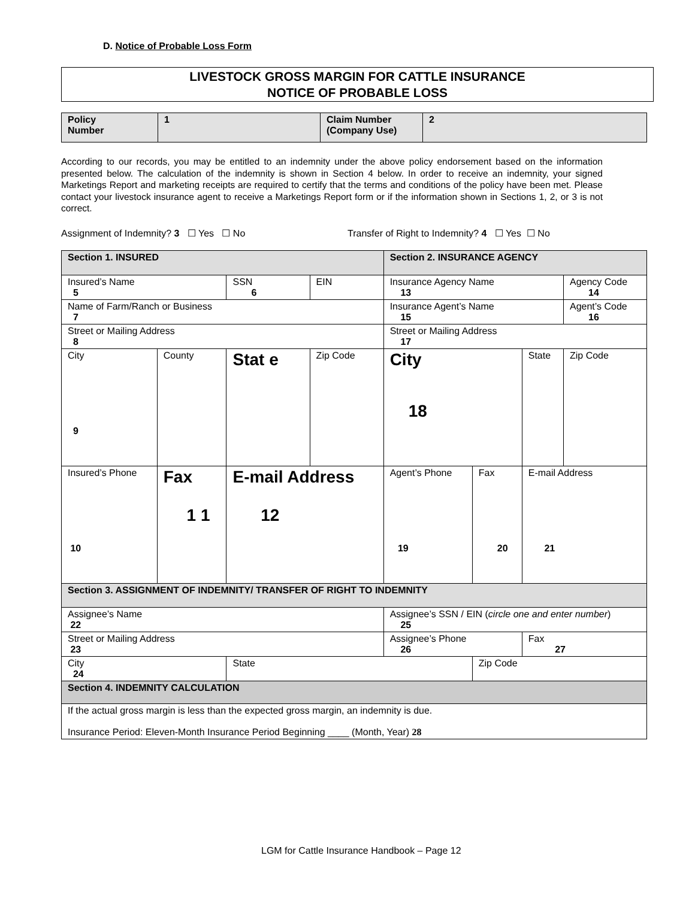D. Notice of Probable Loss Form
LIVESTOCK GROSS MARGIN FOR CATTLE INSURANCE
NOTICE OF PROBABLE LOSS
| Policy Number | 1 | Claim Number (Company Use) | 2 |
According to our records, you may be entitled to an indemnity under the above policy endorsement based on the information presented below. The calculation of the indemnity is shown in Section 4 below. In order to receive an indemnity, your signed Marketings Report and marketing receipts are required to certify that the terms and conditions of the policy have been met. Please contact your livestock insurance agent to receive a Marketings Report form or if the information shown in Sections 1, 2, or 3 is not correct.
Assignment of Indemnity? 3 ☐ Yes ☐ No
Transfer of Right to Indemnity? 4 ☐ Yes ☐ No
| Section 1. INSURED | | | | Section 2. INSURANCE AGENCY | | | |
| Insured’s Name 5 | | SSN 6 | EIN | Insurance Agency Name 13 | | | Agency Code 14 |
| Name of Farm/Ranch or Business 7 | | | | Insurance Agent’s Name 15 | | | Agent’s Code 16 |
| Street or Mailing Address 8 | | | | Street or Mailing Address 17 | | | |
| City 9 | County | Stat e | Zip Code | City 18 | | State | Zip Code |
| Insured’s Phone 10 | Fax 1 1 | E-mail Address 12 | | Agent’s Phone 19 | Fax 20 | E-mail Address 21 | |
| Section 3. ASSIGNMENT OF INDEMNITY/ TRANSFER OF RIGHT TO INDEMNITY | | | | | | | |
| Assignee’s Name 22 | | | | Assignee’s SSN / EIN ( circle one and enter number ) 25 | | | |
| Street or Mailing Address 23 | | | | Assignee’s Phone 26 | | Fax 27 | |
| City 24 | | State | | | Zip Code | | |
| Section 4. INDEMNITY CALCULATION | | | | | | | |
| If the actual gross margin is less than the expected gross margin, an indemnity is due. Insurance Period: Eleven-Month Insurance Period Beginning ____ (Month, Year) 28 | | | | | | | |
LGM for Cattle Insurance Handbook – Page 12